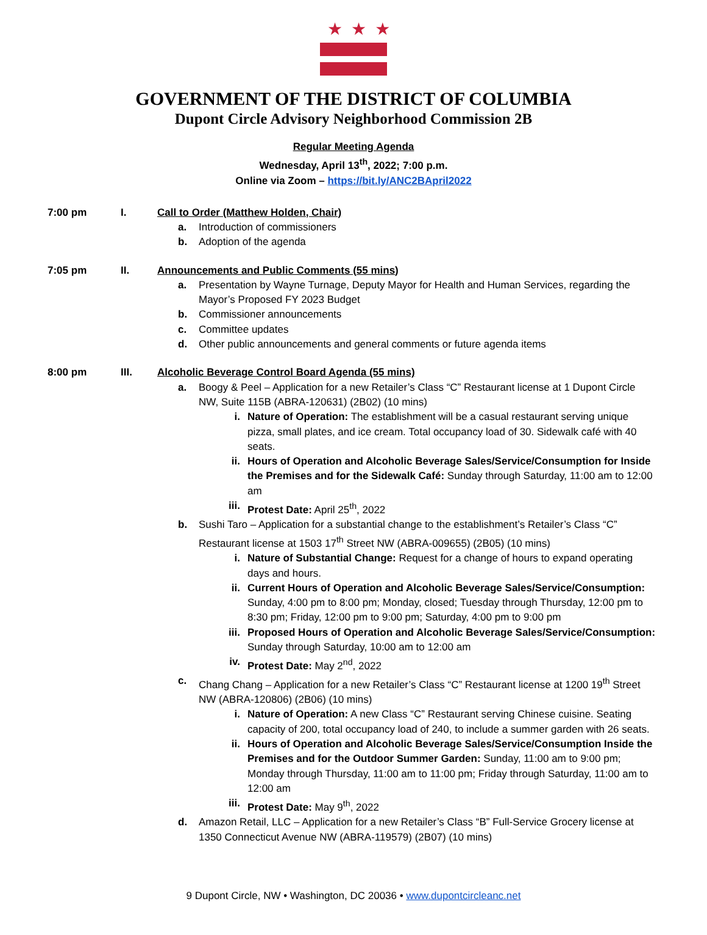★★★
GOVERNMENT OF THE DISTRICT OF COLUMBIA
Dupont Circle Advisory Neighborhood Commission 2B
Regular Meeting Agenda
Wednesday, April 13<sup>th</sup>, 2022; 7:00 p.m.
Online via Zoom – https://bit.ly/ANC2BApril2022
7:00 pm I. Call to Order (Matthew Holden, Chair)
a. Introduction of commissioners
b. Adoption of the agenda
7:05 pm II. Announcements and Public Comments (55 mins)
a. Presentation by Wayne Turnage, Deputy Mayor for Health and Human Services, regarding the Mayor’s Proposed FY 2023 Budget
b. Commissioner announcements
c. Committee updates
d. Other public announcements and general comments or future agenda items
8:00 pm III. Alcoholic Beverage Control Board Agenda (55 mins)
a. Boogy & Peel – Application for a new Retailer’s Class “C” Restaurant license at 1 Dupont Circle NW, Suite 115B (ABRA-120631) (2B02) (10 mins)
i. Nature of Operation: The establishment will be a casual restaurant serving unique pizza, small plates, and ice cream. Total occupancy load of 30. Sidewalk café with 40 seats.
ii. Hours of Operation and Alcoholic Beverage Sales/Service/Consumption for Inside the Premises and for the Sidewalk Café: Sunday through Saturday, 11:00 am to 12:00 am
iii.
Protest Date: April 25<sup>th</sup>, 2022
b. Sushi Taro – Application for a substantial change to the establishment’s Retailer’s Class “C” Restaurant license at 1503 17<sup>th</sup> Street NW (ABRA-009655) (2B05) (10 mins)
i. Nature of Substantial Change: Request for a change of hours to expand operating days and hours.
ii. Current Hours of Operation and Alcoholic Beverage Sales/Service/Consumption: Sunday, 4:00 pm to 8:00 pm; Monday, closed; Tuesday through Thursday, 12:00 pm to 8:30 pm; Friday, 12:00 pm to 9:00 pm; Saturday, 4:00 pm to 9:00 pm
iii.
Proposed Hours of Operation and Alcoholic Beverage Sales/Service/Consumption: Sunday through Saturday, 10:00 am to 12:00 am
iv. Protest Date: May 2<sup>nd</sup>, 2022
c. Chang Chang – Application for a new Retailer’s Class “C” Restaurant license at 1200 19<sup>th</sup> Street NW (ABRA-120806) (2B06) (10 mins)
i. Nature of Operation: A new Class “C” Restaurant serving Chinese cuisine. Seating capacity of 200, total occupancy load of 240, to include a summer garden with 26 seats.
ii. Hours of Operation and Alcoholic Beverage Sales/Service/Consumption Inside the Premises and for the Outdoor Summer Garden: Sunday, 11:00 am to 9:00 pm; Monday through Thursday, 11:00 am to 11:00 pm; Friday through Saturday, 11:00 am to 12:00 am
iii.
Protest Date: May 9<sup>th</sup>, 2022
d. Amazon Retail, LLC – Application for a new Retailer’s Class “B” Full-Service Grocery license at 1350 Connecticut Avenue NW (ABRA-119579) (2B07) (10 mins)
9 Dupont Circle, NW • Washington, DC 20036 • www.dupontcircleanc.net